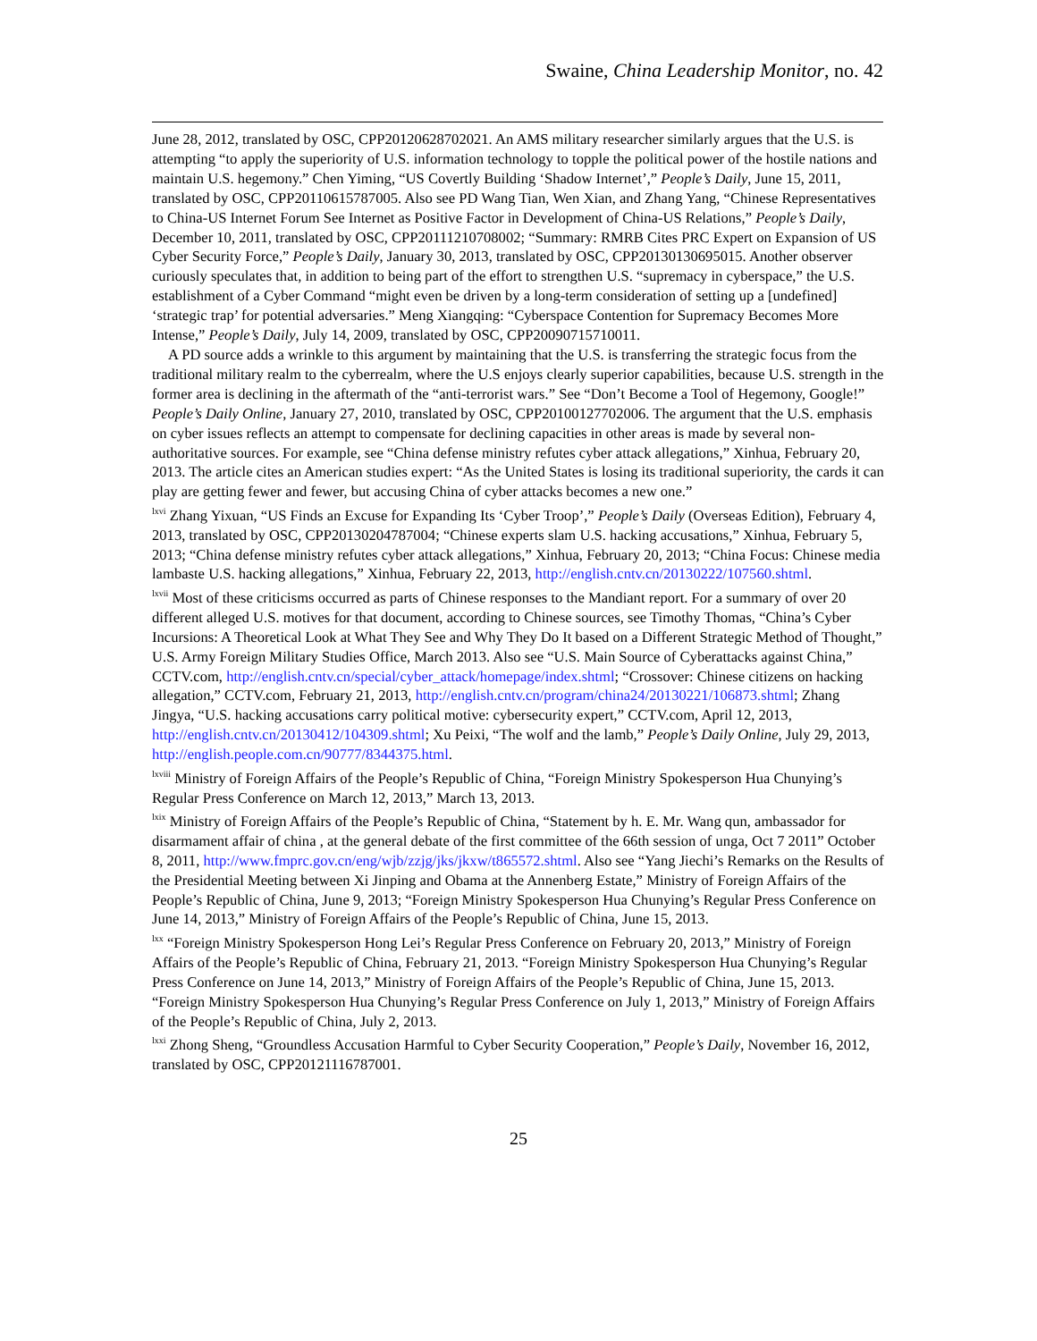Swaine, China Leadership Monitor, no. 42
June 28, 2012, translated by OSC, CPP20120628702021. An AMS military researcher similarly argues that the U.S. is attempting “to apply the superiority of U.S. information technology to topple the political power of the hostile nations and maintain U.S. hegemony.” Chen Yiming, “US Covertly Building ‘Shadow Internet’,” People’s Daily, June 15, 2011, translated by OSC, CPP20110615787005. Also see PD Wang Tian, Wen Xian, and Zhang Yang, “Chinese Representatives to China-US Internet Forum See Internet as Positive Factor in Development of China-US Relations,” People’s Daily, December 10, 2011, translated by OSC, CPP20111210708002; “Summary: RMRB Cites PRC Expert on Expansion of US Cyber Security Force,” People’s Daily, January 30, 2013, translated by OSC, CPP20130130695015. Another observer curiously speculates that, in addition to being part of the effort to strengthen U.S. “supremacy in cyberspace,” the U.S. establishment of a Cyber Command “might even be driven by a long-term consideration of setting up a [undefined] ‘strategic trap’ for potential adversaries.” Meng Xiangqing: “Cyberspace Contention for Supremacy Becomes More Intense,” People’s Daily, July 14, 2009, translated by OSC, CPP20090715710011.
A PD source adds a wrinkle to this argument by maintaining that the U.S. is transferring the strategic focus from the traditional military realm to the cyberrealm, where the U.S enjoys clearly superior capabilities, because U.S. strength in the former area is declining in the aftermath of the “anti-terrorist wars.” See “Don’t Become a Tool of Hegemony, Google!” People’s Daily Online, January 27, 2010, translated by OSC, CPP20100127702006. The argument that the U.S. emphasis on cyber issues reflects an attempt to compensate for declining capacities in other areas is made by several non-authoritative sources. For example, see “China defense ministry refutes cyber attack allegations,” Xinhua, February 20, 2013. The article cites an American studies expert: “As the United States is losing its traditional superiority, the cards it can play are getting fewer and fewer, but accusing China of cyber attacks becomes a new one.”
<sup>lxvi</sup> Zhang Yixuan, “US Finds an Excuse for Expanding Its ‘Cyber Troop’,” People’s Daily (Overseas Edition), February 4, 2013, translated by OSC, CPP20130204787004; “Chinese experts slam U.S. hacking accusations,” Xinhua, February 5, 2013; “China defense ministry refutes cyber attack allegations,” Xinhua, February 20, 2013; “China Focus: Chinese media lambaste U.S. hacking allegations,” Xinhua, February 22, 2013, http://english.cntv.cn/20130222/107560.shtml.
<sup>lxvii</sup> Most of these criticisms occurred as parts of Chinese responses to the Mandiant report. For a summary of over 20 different alleged U.S. motives for that document, according to Chinese sources, see Timothy Thomas, “China’s Cyber Incursions: A Theoretical Look at What They See and Why They Do It based on a Different Strategic Method of Thought,” U.S. Army Foreign Military Studies Office, March 2013. Also see “U.S. Main Source of Cyberattacks against China,” CCTV.com, http://english.cntv.cn/special/cyber_attack/homepage/index.shtml; “Crossover: Chinese citizens on hacking allegation,” CCTV.com, February 21, 2013, http://english.cntv.cn/program/china24/20130221/106873.shtml; Zhang Jingya, “U.S. hacking accusations carry political motive: cybersecurity expert,” CCTV.com, April 12, 2013, http://english.cntv.cn/20130412/104309.shtml; Xu Peixi, “The wolf and the lamb,” People’s Daily Online, July 29, 2013, http://english.people.com.cn/90777/8344375.html.
<sup>lxviii</sup> Ministry of Foreign Affairs of the People’s Republic of China, “Foreign Ministry Spokesperson Hua Chunying’s Regular Press Conference on March 12, 2013,” March 13, 2013.
<sup>lxix</sup> Ministry of Foreign Affairs of the People’s Republic of China, “Statement by h. E. Mr. Wang qun, ambassador for disarmament affair of china , at the general debate of the first committee of the 66th session of unga, Oct 7 2011” October 8, 2011, http://www.fmprc.gov.cn/eng/wjb/zzjg/jks/jkxw/t865572.shtml. Also see “Yang Jiechi’s Remarks on the Results of the Presidential Meeting between Xi Jinping and Obama at the Annenberg Estate,” Ministry of Foreign Affairs of the People’s Republic of China, June 9, 2013; “Foreign Ministry Spokesperson Hua Chunying’s Regular Press Conference on June 14, 2013,” Ministry of Foreign Affairs of the People’s Republic of China, June 15, 2013.
<sup>lxx</sup> “Foreign Ministry Spokesperson Hong Lei’s Regular Press Conference on February 20, 2013,” Ministry of Foreign Affairs of the People’s Republic of China, February 21, 2013. “Foreign Ministry Spokesperson Hua Chunying’s Regular Press Conference on June 14, 2013,” Ministry of Foreign Affairs of the People’s Republic of China, June 15, 2013. “Foreign Ministry Spokesperson Hua Chunying’s Regular Press Conference on July 1, 2013,” Ministry of Foreign Affairs of the People’s Republic of China, July 2, 2013.
<sup>lxxi</sup> Zhong Sheng, “Groundless Accusation Harmful to Cyber Security Cooperation,” People’s Daily, November 16, 2012, translated by OSC, CPP20121116787001.
25